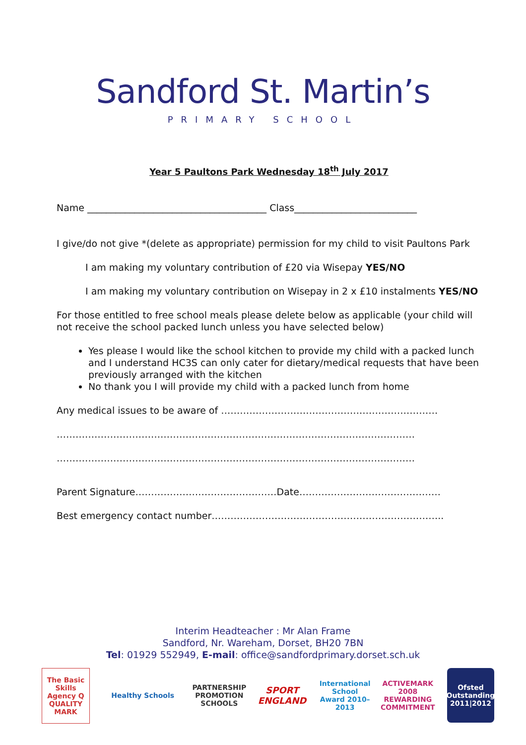Sandford St. Martin’s
PRIMARY SCHOOL
Year 5 Paultons Park Wednesday 18<sup>th</sup> July 2017
Name ______________________________________ Class__________________________
I give/do not give *(delete as appropriate) permission for my child to visit Paultons Park
I am making my voluntary contribution of £20 via Wisepay YES/NO
I am making my voluntary contribution on Wisepay in 2 x £10 instalments YES/NO
For those entitled to free school meals please delete below as applicable (your child will not receive the school packed lunch unless you have selected below)
Yes please I would like the school kitchen to provide my child with a packed lunch and I understand HC3S can only cater for dietary/medical requests that have been previously arranged with the kitchen
No thank you I will provide my child with a packed lunch from home
Any medical issues to be aware of ……………………………………………………………
……………………………………………………………………………………………………
……………………………………………………………………………………………………
Parent Signature………………………………………Date………………………………………
Best emergency contact number………………………………………………………………..
Interim Headteacher : Mr Alan Frame
Sandford, Nr. Wareham, Dorset, BH20 7BN
Tel: 01929 552949, E-mail: office@sandfordprimary.dorset.sch.uk
The Basic Skills Agency Q QUALITY MARK
Healthy Schools PARTNERSHIP PROMOTION SCHOOLS
SPORT ENGLAND
International School Award 2010–2013
ACTIVEMARK 2008 REWARDING COMMITMENT
Ofsted Outstanding 2011|2012